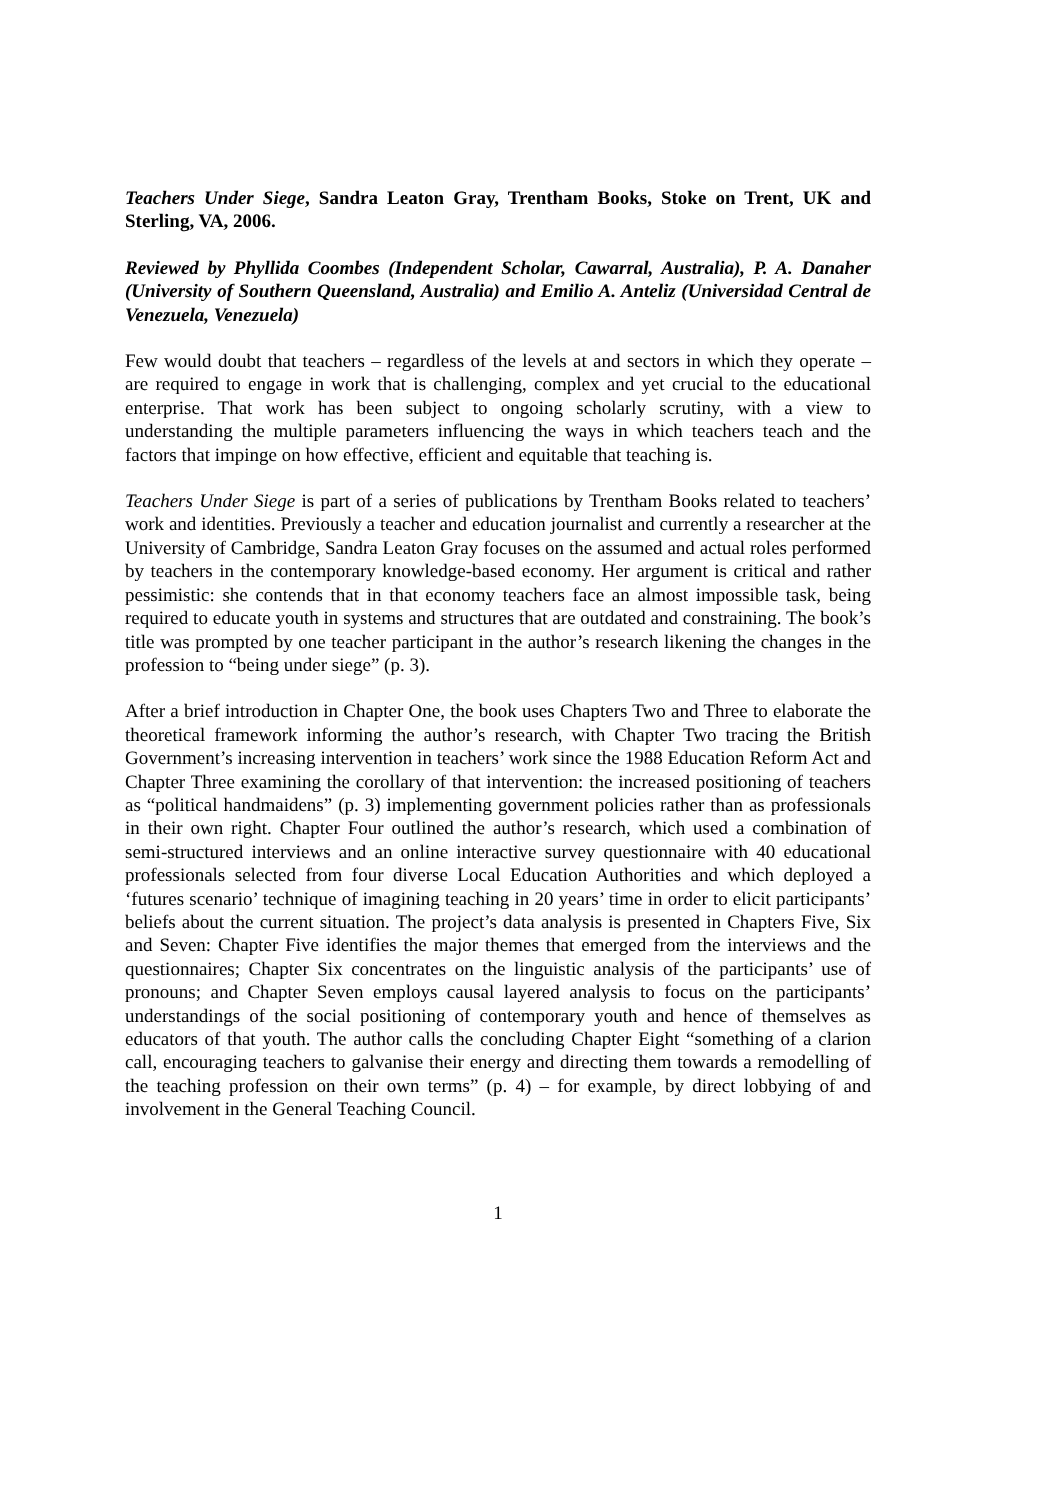Teachers Under Siege, Sandra Leaton Gray, Trentham Books, Stoke on Trent, UK and Sterling, VA, 2006.
Reviewed by Phyllida Coombes (Independent Scholar, Cawarral, Australia), P. A. Danaher (University of Southern Queensland, Australia) and Emilio A. Anteliz (Universidad Central de Venezuela, Venezuela)
Few would doubt that teachers – regardless of the levels at and sectors in which they operate – are required to engage in work that is challenging, complex and yet crucial to the educational enterprise. That work has been subject to ongoing scholarly scrutiny, with a view to understanding the multiple parameters influencing the ways in which teachers teach and the factors that impinge on how effective, efficient and equitable that teaching is.
Teachers Under Siege is part of a series of publications by Trentham Books related to teachers’ work and identities. Previously a teacher and education journalist and currently a researcher at the University of Cambridge, Sandra Leaton Gray focuses on the assumed and actual roles performed by teachers in the contemporary knowledge-based economy. Her argument is critical and rather pessimistic: she contends that in that economy teachers face an almost impossible task, being required to educate youth in systems and structures that are outdated and constraining. The book’s title was prompted by one teacher participant in the author’s research likening the changes in the profession to “being under siege” (p. 3).
After a brief introduction in Chapter One, the book uses Chapters Two and Three to elaborate the theoretical framework informing the author’s research, with Chapter Two tracing the British Government’s increasing intervention in teachers’ work since the 1988 Education Reform Act and Chapter Three examining the corollary of that intervention: the increased positioning of teachers as “political handmaidens” (p. 3) implementing government policies rather than as professionals in their own right. Chapter Four outlined the author’s research, which used a combination of semi-structured interviews and an online interactive survey questionnaire with 40 educational professionals selected from four diverse Local Education Authorities and which deployed a ‘futures scenario’ technique of imagining teaching in 20 years’ time in order to elicit participants’ beliefs about the current situation. The project’s data analysis is presented in Chapters Five, Six and Seven: Chapter Five identifies the major themes that emerged from the interviews and the questionnaires; Chapter Six concentrates on the linguistic analysis of the participants’ use of pronouns; and Chapter Seven employs causal layered analysis to focus on the participants’ understandings of the social positioning of contemporary youth and hence of themselves as educators of that youth. The author calls the concluding Chapter Eight “something of a clarion call, encouraging teachers to galvanise their energy and directing them towards a remodelling of the teaching profession on their own terms” (p. 4) – for example, by direct lobbying of and involvement in the General Teaching Council.
1